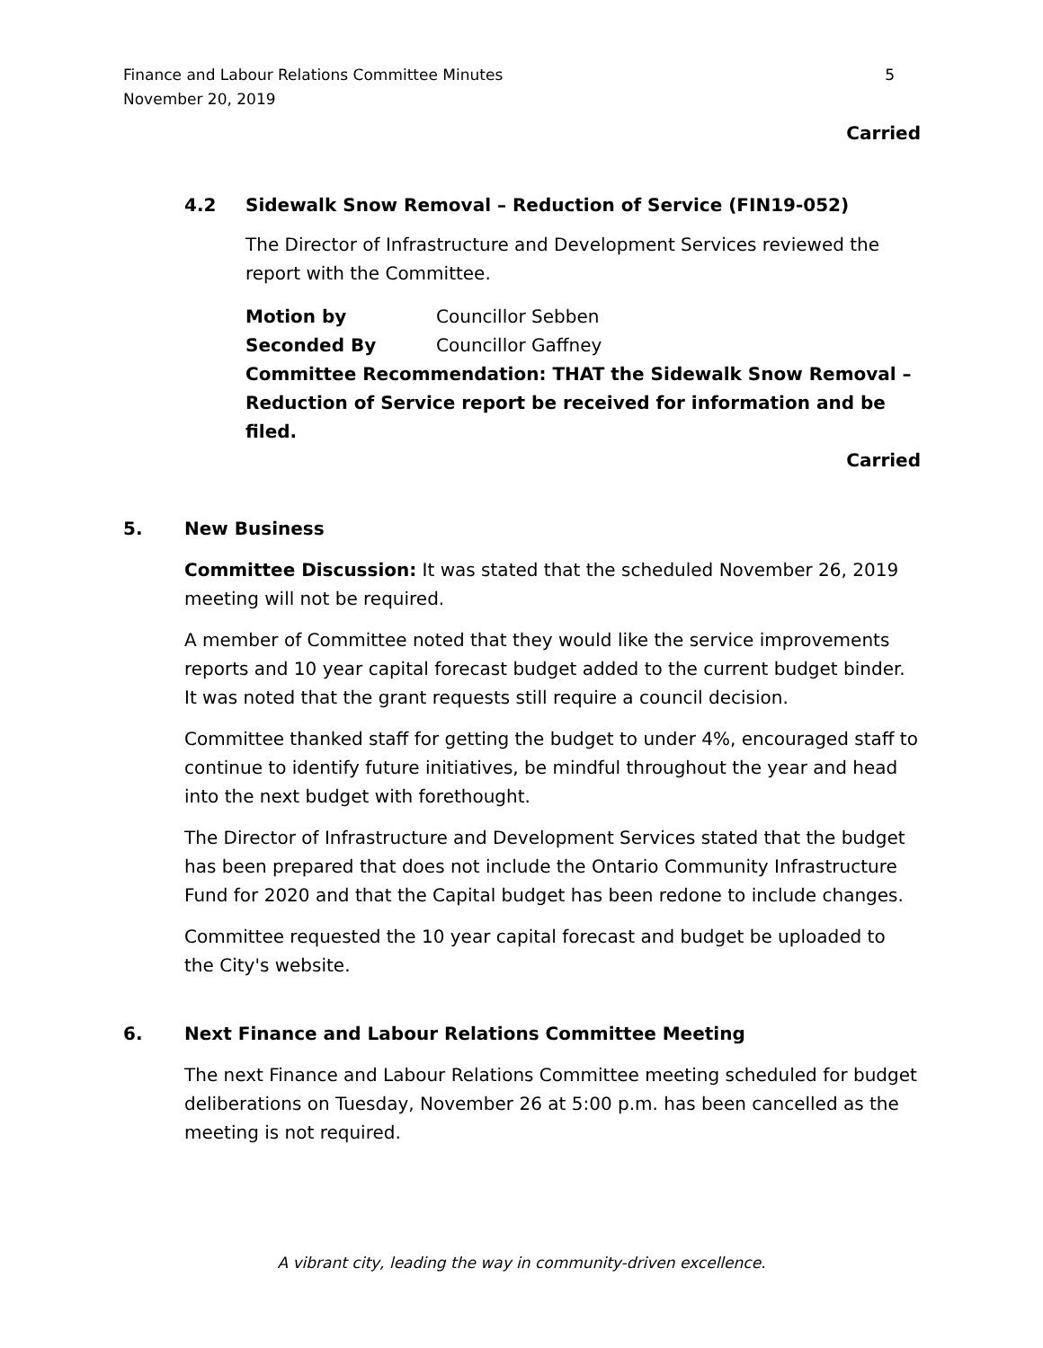Finance and Labour Relations Committee Minutes
November 20, 2019
5
Carried
4.2 Sidewalk Snow Removal – Reduction of Service (FIN19-052)
The Director of Infrastructure and Development Services reviewed the report with the Committee.
Motion by Councillor Sebben
Seconded By Councillor Gaffney
Committee Recommendation: THAT the Sidewalk Snow Removal – Reduction of Service report be received for information and be filed.
Carried
5. New Business
Committee Discussion: It was stated that the scheduled November 26, 2019 meeting will not be required.
A member of Committee noted that they would like the service improvements reports and 10 year capital forecast budget added to the current budget binder. It was noted that the grant requests still require a council decision.
Committee thanked staff for getting the budget to under 4%, encouraged staff to continue to identify future initiatives, be mindful throughout the year and head into the next budget with forethought.
The Director of Infrastructure and Development Services stated that the budget has been prepared that does not include the Ontario Community Infrastructure Fund for 2020 and that the Capital budget has been redone to include changes.
Committee requested the 10 year capital forecast and budget be uploaded to the City's website.
6. Next Finance and Labour Relations Committee Meeting
The next Finance and Labour Relations Committee meeting scheduled for budget deliberations on Tuesday, November 26 at 5:00 p.m. has been cancelled as the meeting is not required.
A vibrant city, leading the way in community-driven excellence.